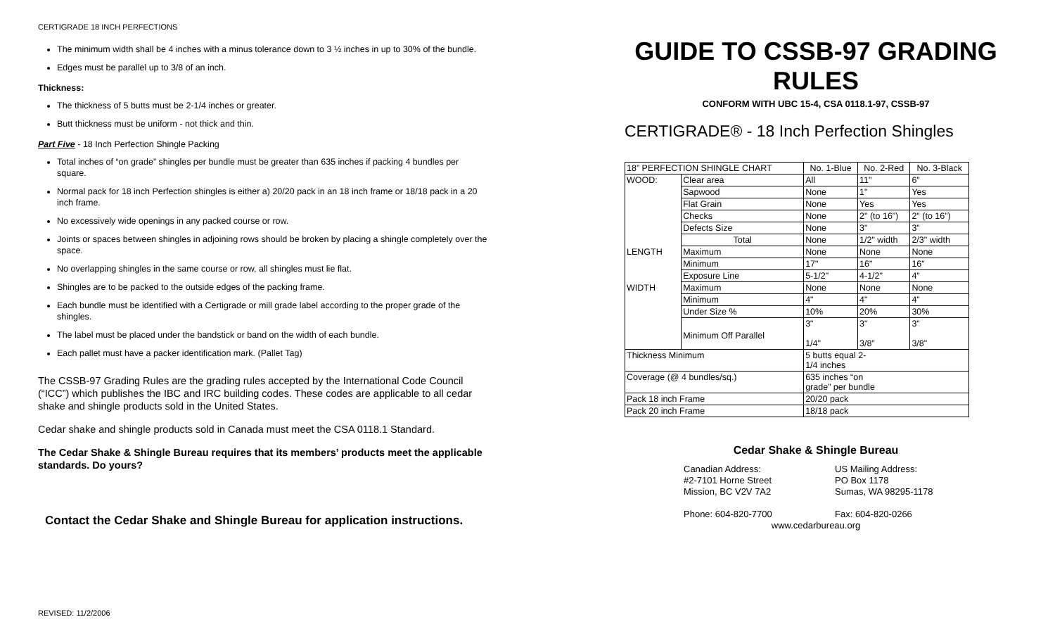CERTIGRADE 18 INCH PERFECTIONS
The minimum width shall be 4 inches with a minus tolerance down to 3 ½ inches in up to 30% of the bundle.
Edges must be parallel up to 3/8 of an inch.
Thickness:
The thickness of 5 butts must be 2-1/4 inches or greater.
Butt thickness must be uniform - not thick and thin.
Part Five - 18 Inch Perfection Shingle Packing
Total inches of “on grade” shingles per bundle must be greater than 635 inches if packing 4 bundles per square.
Normal pack for 18 inch Perfection shingles is either a) 20/20 pack in an 18 inch frame or 18/18 pack in a 20 inch frame.
No excessively wide openings in any packed course or row.
Joints or spaces between shingles in adjoining rows should be broken by placing a shingle completely over the space.
No overlapping shingles in the same course or row, all shingles must lie flat.
Shingles are to be packed to the outside edges of the packing frame.
Each bundle must be identified with a Certigrade or mill grade label according to the proper grade of the shingles.
The label must be placed under the bandstick or band on the width of each bundle.
Each pallet must have a packer identification mark. (Pallet Tag)
The CSSB-97 Grading Rules are the grading rules accepted by the International Code Council (“ICC”) which publishes the IBC and IRC building codes. These codes are applicable to all cedar shake and shingle products sold in the United States.
Cedar shake and shingle products sold in Canada must meet the CSA 0118.1 Standard.
The Cedar Shake & Shingle Bureau requires that its members’ products meet the applicable standards. Do yours?
Contact the Cedar Shake and Shingle Bureau for application instructions.
REVISED: 11/2/2006
GUIDE TO CSSB-97 GRADING RULES
CONFORM WITH UBC 15-4, CSA 0118.1-97, CSSB-97
CERTIGRADE® - 18 Inch Perfection Shingles
| 18” PERFECTION SHINGLE CHART | | No. 1-Blue | No. 2-Red | No. 3-Black |
| WOOD: | Clear area | All | 11" | 6" |
| | Sapwood | None | 1" | Yes |
| | Flat Grain | None | Yes | Yes |
| | Checks | None | 2" (to 16”) | 2" (to 16”) |
| | Defects Size | None | 3" | 3" |
| | Total | None | 1/2" width | 2/3" width |
| LENGTH | Maximum | None | None | None |
| | Minimum | 17" | 16" | 16" |
| | Exposure Line | 5-1/2" | 4-1/2" | 4" |
| WIDTH | Maximum | None | None | None |
| | Minimum | 4" | 4" | 4" |
| | Under Size % | 10% | 20% | 30% |
| | Minimum Off Parallel | 3" 1/4" | 3" 3/8” | 3" 3/8" |
| Thickness Minimum | | 5 butts equal 2- 1/4 inches | | |
| Coverage (@ 4 bundles/sq.) | | 635 inches “on grade” per bundle | | |
| Pack 18 inch Frame | | 20/20 pack | | |
| Pack 20 inch Frame | | 18/18 pack | | |
Cedar Shake & Shingle Bureau
Canadian Address:
#2-7101 Horne Street
Mission, BC V2V 7A2
Phone: 604-820-7700
US Mailing Address:
PO Box 1178
Sumas, WA 98295-1178
Fax: 604-820-0266
www.cedarbureau.org